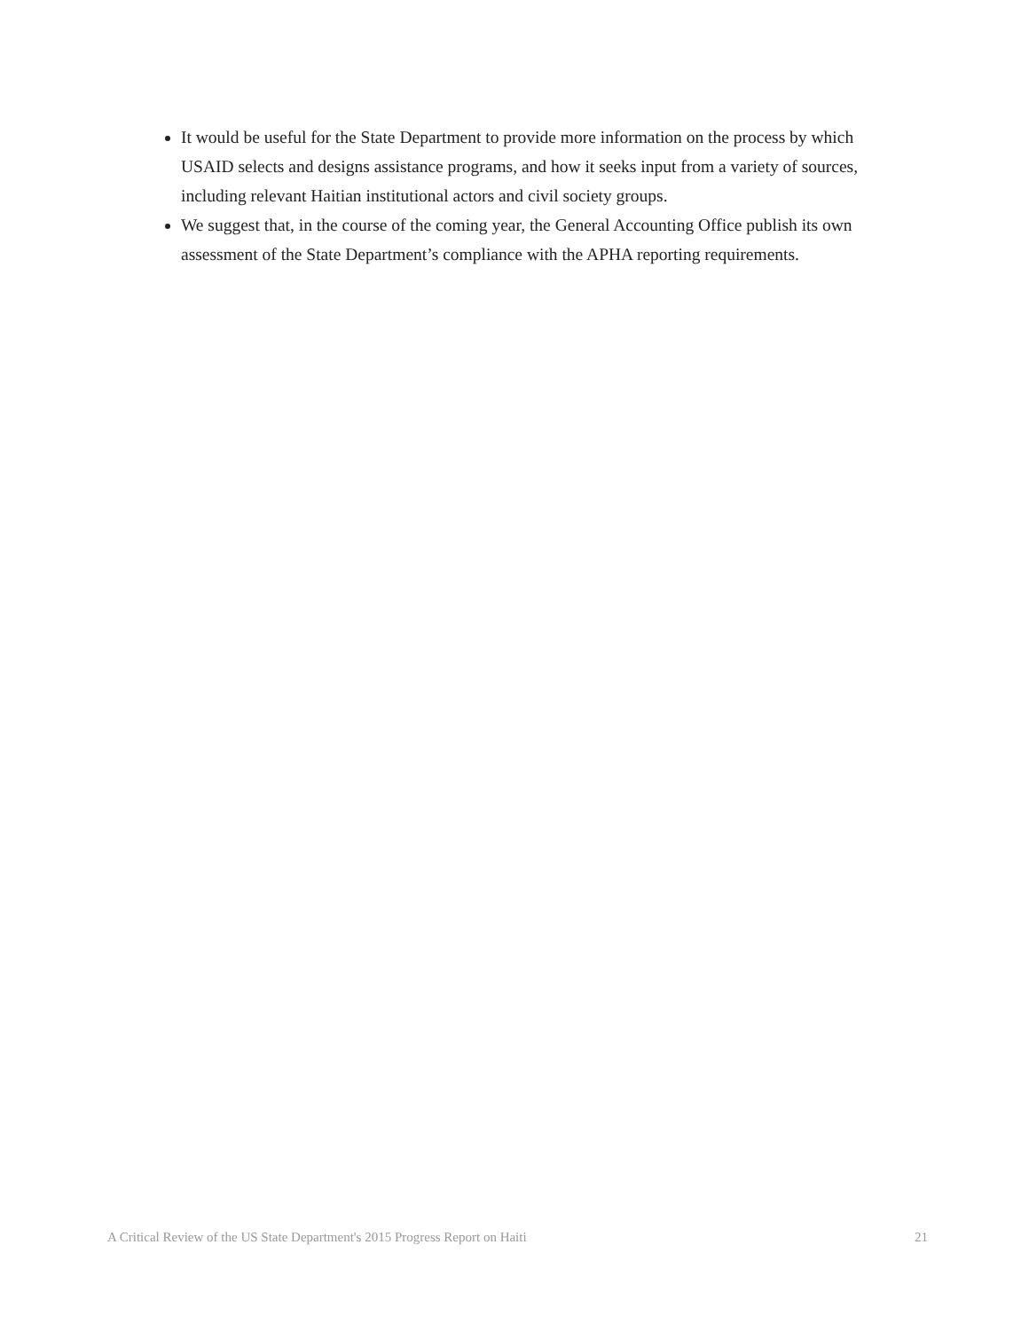It would be useful for the State Department to provide more information on the process by which USAID selects and designs assistance programs, and how it seeks input from a variety of sources, including relevant Haitian institutional actors and civil society groups.
We suggest that, in the course of the coming year, the General Accounting Office publish its own assessment of the State Department’s compliance with the APHA reporting requirements.
A Critical Review of the US State Department's 2015 Progress Report on Haiti 21